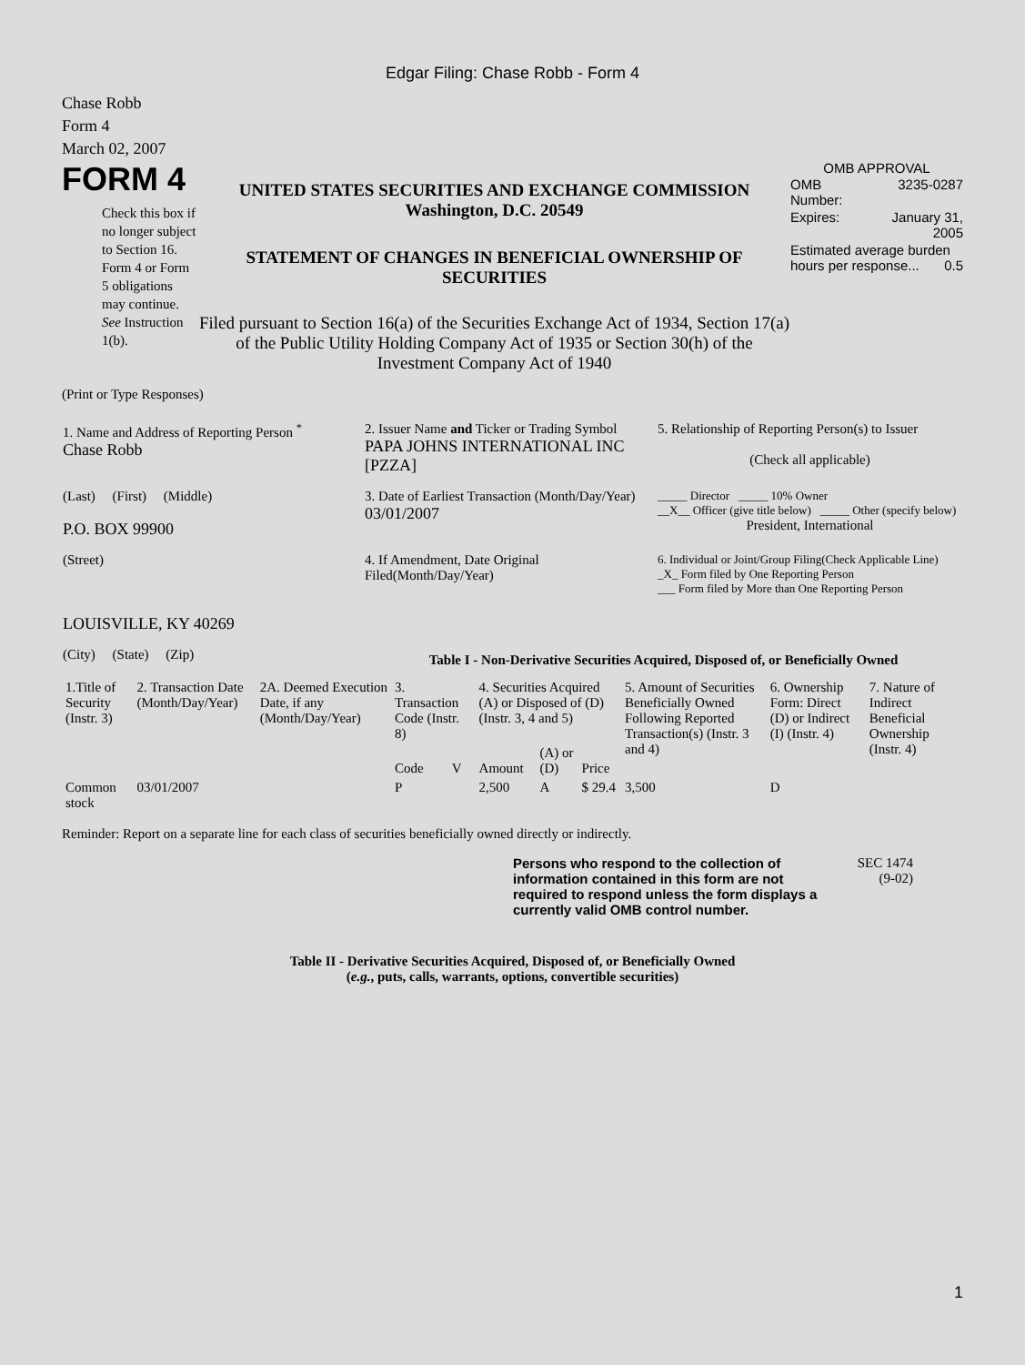Edgar Filing: Chase Robb - Form 4
Chase Robb
Form 4
March 02, 2007
FORM 4
Check this box if no longer subject to Section 16. Form 4 or Form 5 obligations may continue. See Instruction 1(b).
UNITED STATES SECURITIES AND EXCHANGE COMMISSION
Washington, D.C. 20549
STATEMENT OF CHANGES IN BENEFICIAL OWNERSHIP OF SECURITIES
Filed pursuant to Section 16(a) of the Securities Exchange Act of 1934, Section 17(a) of the Public Utility Holding Company Act of 1935 or Section 30(h) of the Investment Company Act of 1940
OMB APPROVAL
| OMB Number: | 3235-0287 |
| Expires: | January 31, 2005 |
| Estimated average burden hours per response... 0.5 | |
(Print or Type Responses)
| 1. Name and Address of Reporting Person <sup>*</sup> Chase Robb | 2. Issuer Name and Ticker or Trading Symbol PAPA JOHNS INTERNATIONAL INC [PZZA] | 5. Relationship of Reporting Person(s) to Issuer (Check all applicable) |
| (Last) (First) (Middle) P.O. BOX 99900 | 3. Date of Earliest Transaction (Month/Day/Year) 03/01/2007 | _____ Director _____ 10% Owner __X__ Officer (give title below) _____ Other (specify below) President, International |
| (Street) LOUISVILLE, KY 40269 | 4. If Amendment, Date Original Filed(Month/Day/Year) | 6. Individual or Joint/Group Filing(Check Applicable Line) _X_ Form filed by One Reporting Person ___ Form filed by More than One Reporting Person |
| (City) (State) (Zip) | Table I - Non-Derivative Securities Acquired, Disposed of, or Beneficially Owned | |
| 1.Title of Security (Instr. 3) | 2. Transaction Date (Month/Day/Year) | 2A. Deemed Execution Date, if any (Month/Day/Year) | 3. Transaction Code (Instr. 8) | | 4. Securities Acquired (A) or Disposed of (D) (Instr. 3, 4 and 5) | | | 5. Amount of Securities Beneficially Owned Following Reported Transaction(s) (Instr. 3 and 4) | 6. Ownership Form: Direct (D) or Indirect (I) (Instr. 4) | 7. Nature of Indirect Beneficial Ownership (Instr. 4) |
| --- | --- | --- | --- | --- | --- | --- | --- | --- | --- | --- |
| | | | Code | V | Amount | (A) or (D) | Price | | | |
| Common stock | 03/01/2007 | | P | | 2,500 | A | $ 29.4 | 3,500 | D | |
Reminder: Report on a separate line for each class of securities beneficially owned directly or indirectly.
Persons who respond to the collection of information contained in this form are not required to respond unless the form displays a currently valid OMB control number.
SEC 1474
(9-02)
Table II - Derivative Securities Acquired, Disposed of, or Beneficially Owned
(e.g., puts, calls, warrants, options, convertible securities)
1